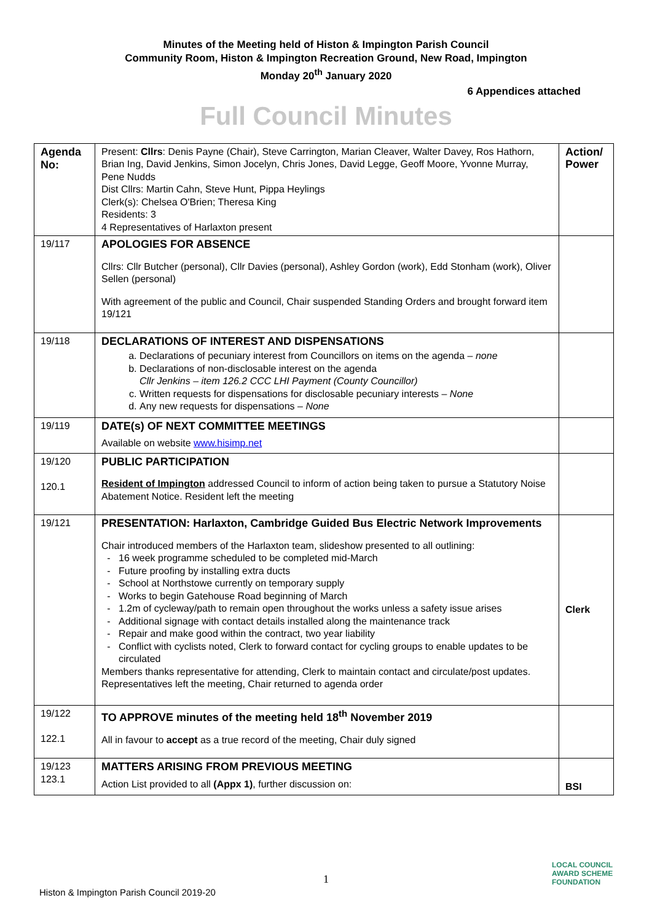Minutes of the Meeting held of Histon & Impington Parish Council
Community Room, Histon & Impington Recreation Ground, New Road, Impington
Monday 20<sup>th</sup> January 2020
6 Appendices attached
Full Council Minutes
| Agenda No: | Present: Cllrs : Denis Payne (Chair), Steve Carrington, Marian Cleaver, Walter Davey, Ros Hathorn, Brian Ing, David Jenkins, Simon Jocelyn, Chris Jones, David Legge, Geoff Moore, Yvonne Murray, Pene Nudds Dist Cllrs: Martin Cahn, Steve Hunt, Pippa Heylings Clerk(s): Chelsea O'Brien; Theresa King Residents: 3 4 Representatives of Harlaxton present | Action/ Power |
| 19/117 | APOLOGIES FOR ABSENCE Cllrs: Cllr Butcher (personal), Cllr Davies (personal), Ashley Gordon (work), Edd Stonham (work), Oliver Sellen (personal) With agreement of the public and Council, Chair suspended Standing Orders and brought forward item 19/121 | |
| 19/118 | DECLARATIONS OF INTEREST AND DISPENSATIONS a. Declarations of pecuniary interest from Councillors on items on the agenda – none b. Declarations of non-disclosable interest on the agenda Cllr Jenkins – item 126.2 CCC LHI Payment (County Councillor) c. Written requests for dispensations for disclosable pecuniary interests – None d. Any new requests for dispensations – None | |
| 19/119 | DATE(s) OF NEXT COMMITTEE MEETINGS Available on website www.hisimp.net | |
| 19/120 120.1 | PUBLIC PARTICIPATION Resident of Impington addressed Council to inform of action being taken to pursue a Statutory Noise Abatement Notice. Resident left the meeting | |
| 19/121 | PRESENTATION: Harlaxton, Cambridge Guided Bus Electric Network Improvements Chair introduced members of the Harlaxton team, slideshow presented to all outlining: 16 week programme scheduled to be completed mid-March Future proofing by installing extra ducts School at Northstowe currently on temporary supply Works to begin Gatehouse Road beginning of March 1.2m of cycleway/path to remain open throughout the works unless a safety issue arises Additional signage with contact details installed along the maintenance track Repair and make good within the contract, two year liability Conflict with cyclists noted, Clerk to forward contact for cycling groups to enable updates to be circulated Members thanks representative for attending, Clerk to maintain contact and circulate/post updates. Representatives left the meeting, Chair returned to agenda order | Clerk |
| 19/122 122.1 | TO APPROVE minutes of the meeting held 18<sup>th</sup> November 2019 All in favour to accept as a true record of the meeting, Chair duly signed | |
| 19/123 123.1 | MATTERS ARISING FROM PREVIOUS MEETING Action List provided to all (Appx 1) , further discussion on: | BSI |
1
Histon & Impington Parish Council 2019-20
LOCAL COUNCIL
AWARD SCHEME
FOUNDATION